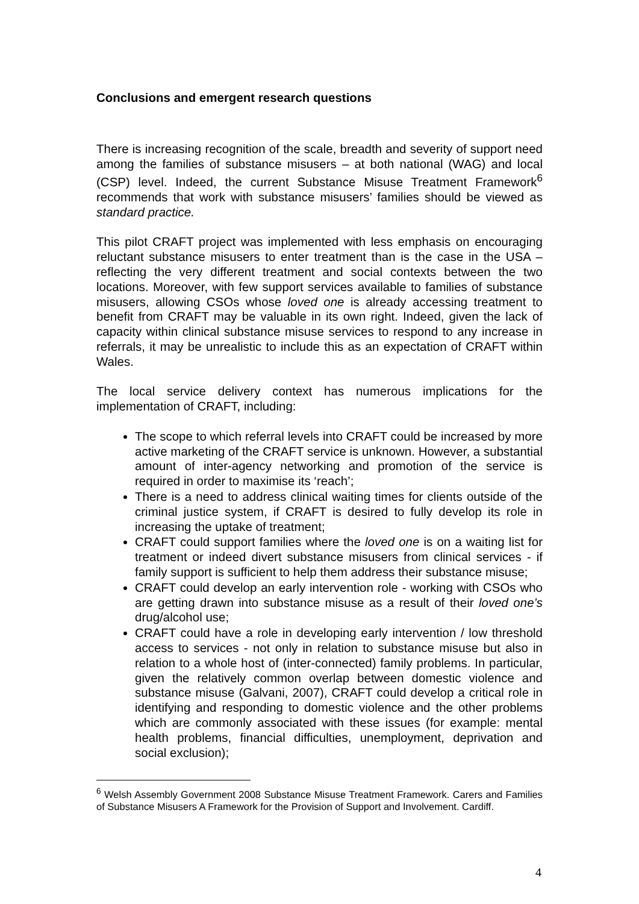Conclusions and emergent research questions
There is increasing recognition of the scale, breadth and severity of support need among the families of substance misusers – at both national (WAG) and local (CSP) level. Indeed, the current Substance Misuse Treatment Framework<sup>6</sup> recommends that work with substance misusers’ families should be viewed as standard practice.
This pilot CRAFT project was implemented with less emphasis on encouraging reluctant substance misusers to enter treatment than is the case in the USA – reflecting the very different treatment and social contexts between the two locations. Moreover, with few support services available to families of substance misusers, allowing CSOs whose loved one is already accessing treatment to benefit from CRAFT may be valuable in its own right. Indeed, given the lack of capacity within clinical substance misuse services to respond to any increase in referrals, it may be unrealistic to include this as an expectation of CRAFT within Wales.
The local service delivery context has numerous implications for the implementation of CRAFT, including:
The scope to which referral levels into CRAFT could be increased by more active marketing of the CRAFT service is unknown. However, a substantial amount of inter-agency networking and promotion of the service is required in order to maximise its ‘reach’;
There is a need to address clinical waiting times for clients outside of the criminal justice system, if CRAFT is desired to fully develop its role in increasing the uptake of treatment;
CRAFT could support families where the loved one is on a waiting list for treatment or indeed divert substance misusers from clinical services - if family support is sufficient to help them address their substance misuse;
CRAFT could develop an early intervention role - working with CSOs who are getting drawn into substance misuse as a result of their loved one’s drug/alcohol use;
CRAFT could have a role in developing early intervention / low threshold access to services - not only in relation to substance misuse but also in relation to a whole host of (inter-connected) family problems. In particular, given the relatively common overlap between domestic violence and substance misuse (Galvani, 2007), CRAFT could develop a critical role in identifying and responding to domestic violence and the other problems which are commonly associated with these issues (for example: mental health problems, financial difficulties, unemployment, deprivation and social exclusion);
<sup>6</sup> Welsh Assembly Government 2008 Substance Misuse Treatment Framework. Carers and Families of Substance Misusers A Framework for the Provision of Support and Involvement. Cardiff.
4